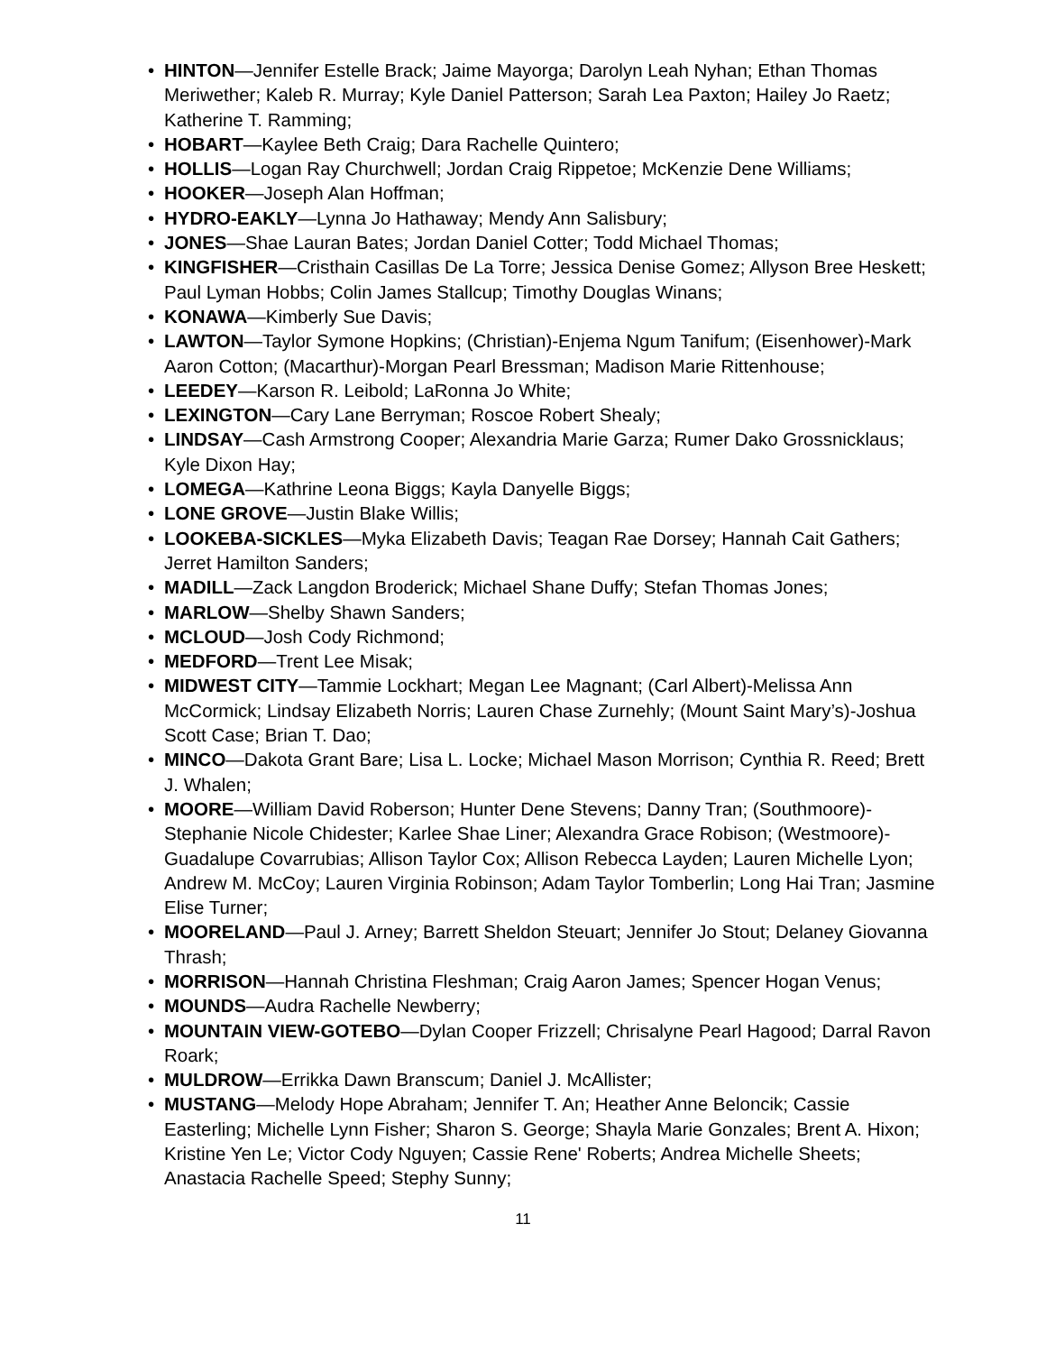• HINTON—Jennifer Estelle Brack; Jaime Mayorga; Darolyn Leah Nyhan; Ethan Thomas Meriwether; Kaleb R. Murray; Kyle Daniel Patterson; Sarah Lea Paxton; Hailey Jo Raetz; Katherine T. Ramming;
• HOBART—Kaylee Beth Craig; Dara Rachelle Quintero;
• HOLLIS—Logan Ray Churchwell; Jordan Craig Rippetoe; McKenzie Dene Williams;
• HOOKER—Joseph Alan Hoffman;
• HYDRO-EAKLY—Lynna Jo Hathaway; Mendy Ann Salisbury;
• JONES—Shae Lauran Bates; Jordan Daniel Cotter; Todd Michael Thomas;
• KINGFISHER—Cristhain Casillas De La Torre; Jessica Denise Gomez; Allyson Bree Heskett; Paul Lyman Hobbs; Colin James Stallcup; Timothy Douglas Winans;
• KONAWA—Kimberly Sue Davis;
• LAWTON—Taylor Symone Hopkins; (Christian)-Enjema Ngum Tanifum; (Eisenhower)-Mark Aaron Cotton; (Macarthur)-Morgan Pearl Bressman; Madison Marie Rittenhouse;
• LEEDEY—Karson R. Leibold; LaRonna Jo White;
• LEXINGTON—Cary Lane Berryman; Roscoe Robert Shealy;
• LINDSAY—Cash Armstrong Cooper; Alexandria Marie Garza; Rumer Dako Grossnicklaus; Kyle Dixon Hay;
• LOMEGA—Kathrine Leona Biggs; Kayla Danyelle Biggs;
• LONE GROVE—Justin Blake Willis;
• LOOKEBA-SICKLES—Myka Elizabeth Davis; Teagan Rae Dorsey; Hannah Cait Gathers; Jerret Hamilton Sanders;
• MADILL—Zack Langdon Broderick; Michael Shane Duffy; Stefan Thomas Jones;
• MARLOW—Shelby Shawn Sanders;
• MCLOUD—Josh Cody Richmond;
• MEDFORD—Trent Lee Misak;
• MIDWEST CITY—Tammie Lockhart; Megan Lee Magnant; (Carl Albert)-Melissa Ann McCormick; Lindsay Elizabeth Norris; Lauren Chase Zurnehly; (Mount Saint Mary’s)-Joshua Scott Case; Brian T. Dao;
• MINCO—Dakota Grant Bare; Lisa L. Locke; Michael Mason Morrison; Cynthia R. Reed; Brett J. Whalen;
• MOORE—William David Roberson; Hunter Dene Stevens; Danny Tran; (Southmoore)-Stephanie Nicole Chidester; Karlee Shae Liner; Alexandra Grace Robison; (Westmoore)-Guadalupe Covarrubias; Allison Taylor Cox; Allison Rebecca Layden; Lauren Michelle Lyon; Andrew M. McCoy; Lauren Virginia Robinson; Adam Taylor Tomberlin; Long Hai Tran; Jasmine Elise Turner;
• MOORELAND—Paul J. Arney; Barrett Sheldon Steuart; Jennifer Jo Stout; Delaney Giovanna Thrash;
• MORRISON—Hannah Christina Fleshman; Craig Aaron James; Spencer Hogan Venus;
• MOUNDS—Audra Rachelle Newberry;
• MOUNTAIN VIEW-GOTEBO—Dylan Cooper Frizzell; Chrisalyne Pearl Hagood; Darral Ravon Roark;
• MULDROW—Errikka Dawn Branscum; Daniel J. McAllister;
• MUSTANG—Melody Hope Abraham; Jennifer T. An; Heather Anne Beloncik; Cassie Easterling; Michelle Lynn Fisher; Sharon S. George; Shayla Marie Gonzales; Brent A. Hixon; Kristine Yen Le; Victor Cody Nguyen; Cassie Rene' Roberts; Andrea Michelle Sheets; Anastacia Rachelle Speed; Stephy Sunny;
11